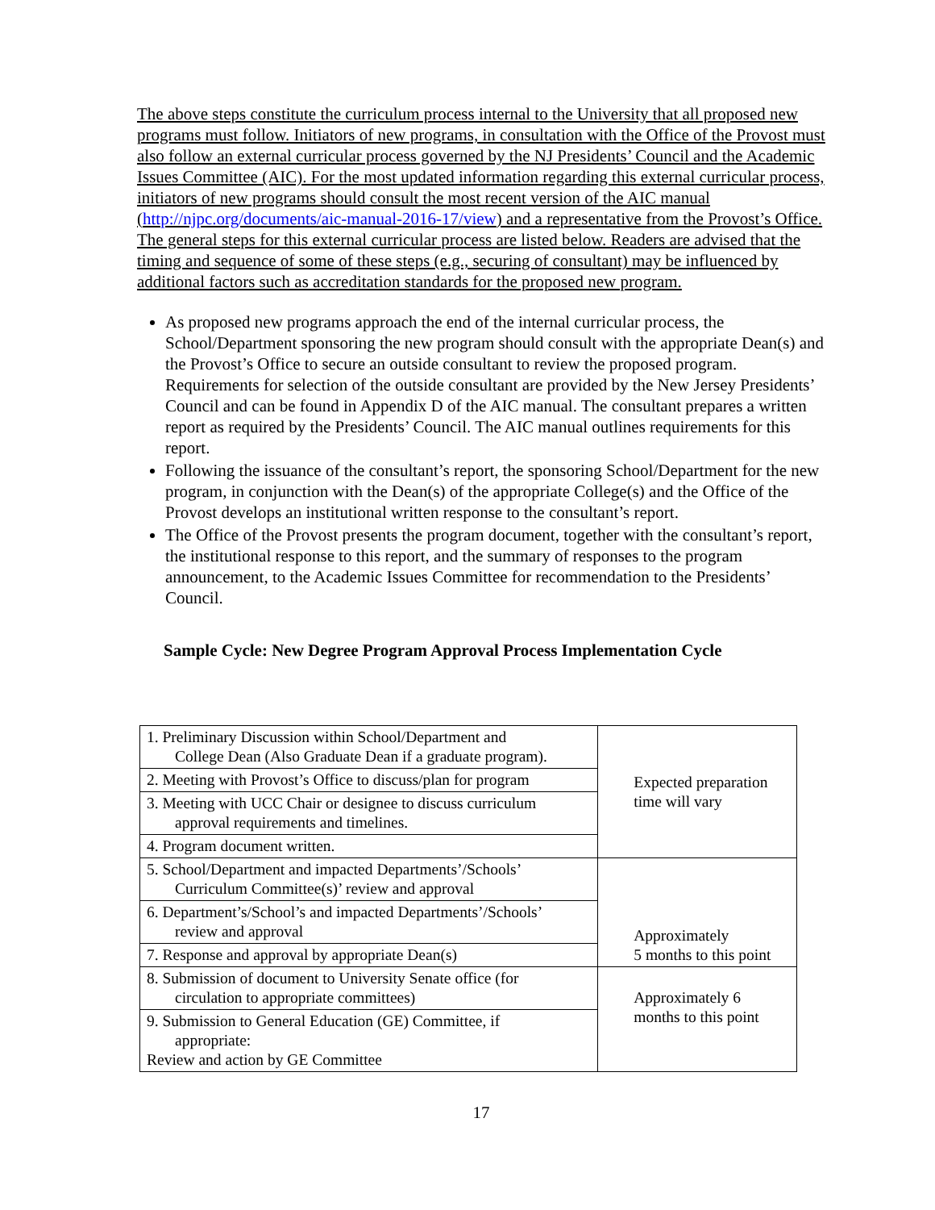The above steps constitute the curriculum process internal to the University that all proposed new programs must follow. Initiators of new programs, in consultation with the Office of the Provost must also follow an external curricular process governed by the NJ Presidents’ Council and the Academic Issues Committee (AIC). For the most updated information regarding this external curricular process, initiators of new programs should consult the most recent version of the AIC manual (http://njpc.org/documents/aic-manual-2016-17/view) and a representative from the Provost’s Office. The general steps for this external curricular process are listed below. Readers are advised that the timing and sequence of some of these steps (e.g., securing of consultant) may be influenced by additional factors such as accreditation standards for the proposed new program.
As proposed new programs approach the end of the internal curricular process, the School/Department sponsoring the new program should consult with the appropriate Dean(s) and the Provost’s Office to secure an outside consultant to review the proposed program. Requirements for selection of the outside consultant are provided by the New Jersey Presidents’ Council and can be found in Appendix D of the AIC manual. The consultant prepares a written report as required by the Presidents’ Council. The AIC manual outlines requirements for this report.
Following the issuance of the consultant’s report, the sponsoring School/Department for the new program, in conjunction with the Dean(s) of the appropriate College(s) and the Office of the Provost develops an institutional written response to the consultant’s report.
The Office of the Provost presents the program document, together with the consultant’s report, the institutional response to this report, and the summary of responses to the program announcement, to the Academic Issues Committee for recommendation to the Presidents’ Council.
Sample Cycle: New Degree Program Approval Process Implementation Cycle
| 1. Preliminary Discussion within School/Department and College Dean (Also Graduate Dean if a graduate program). | Expected preparation time will vary |
| 2. Meeting with Provost’s Office to discuss/plan for program | |
| 3. Meeting with UCC Chair or designee to discuss curriculum approval requirements and timelines. | |
| 4. Program document written. | |
| 5. School/Department and impacted Departments’/Schools’ Curriculum Committee(s)’ review and approval | Approximately 5 months to this point |
| 6. Department’s/School’s and impacted Departments’/Schools’ review and approval | |
| 7. Response and approval by appropriate Dean(s) | |
| 8. Submission of document to University Senate office (for circulation to appropriate committees) | Approximately 6 months to this point |
| 9. Submission to General Education (GE) Committee, if appropriate: Review and action by GE Committee | |
17